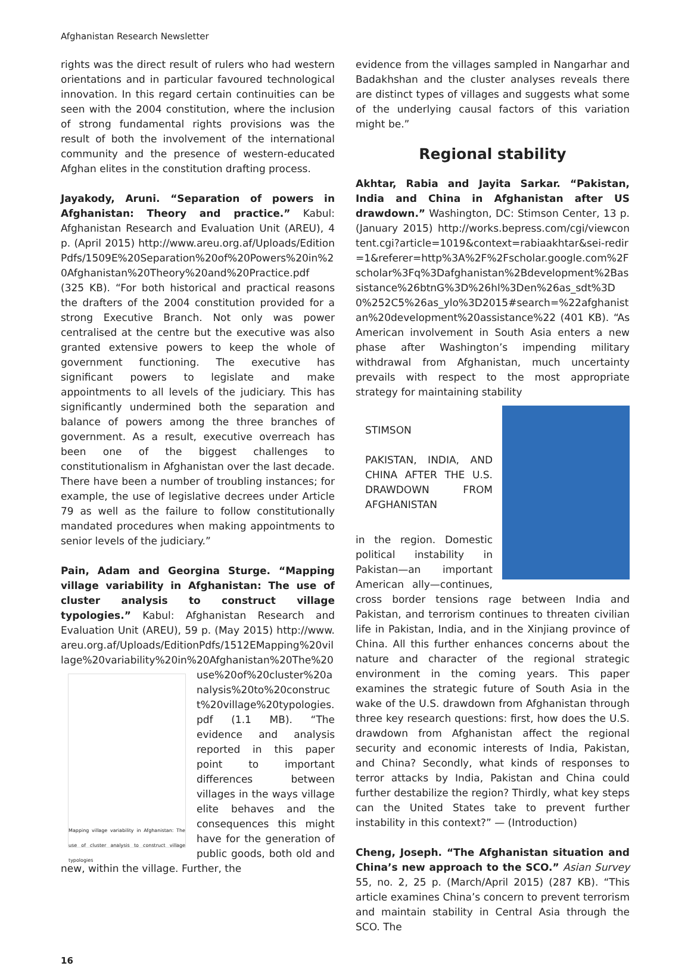Afghanistan Research Newsletter
rights was the direct result of rulers who had western orientations and in particular favoured technological innovation. In this regard certain continuities can be seen with the 2004 constitution, where the inclusion of strong fundamental rights provisions was the result of both the involvement of the international community and the presence of western-educated Afghan elites in the constitution drafting process.
Jayakody, Aruni. “Separation of powers in Afghanistan: Theory and practice.” Kabul: Afghanistan Research and Evaluation Unit (AREU), 4 p. (April 2015) http://www.areu.org.af/Uploads/EditionPdfs/1509E%20Separation%20of%20Powers%20in%20Afghanistan%20Theory%20and%20Practice.pdf (325 KB). “For both historical and practical reasons the drafters of the 2004 constitution provided for a strong Executive Branch. Not only was power centralised at the centre but the executive was also granted extensive powers to keep the whole of government functioning. The executive has significant powers to legislate and make appointments to all levels of the judiciary. This has significantly undermined both the separation and balance of powers among the three branches of government. As a result, executive overreach has been one of the biggest challenges to constitutionalism in Afghanistan over the last decade. There have been a number of troubling instances; for example, the use of legislative decrees under Article 79 as well as the failure to follow constitutionally mandated procedures when making appointments to senior levels of the judiciary.”
Pain, Adam and Georgina Sturge. “Mapping village variability in Afghanistan: The use of cluster analysis to construct village typologies.” Kabul: Afghanistan Research and Evaluation Unit (AREU), 59 p. (May 2015) http://www.areu.org.af/Uploads/EditionPdfs/1512EMapping%20village%20variability%20in%20Afghanistan%20The%20use%20of%20cluster%20
Mapping village variability in Afghanistan: The use of cluster analysis to construct village typologies analysis%20to%20construct%20village%20typologies.pdf (1.1 MB). “The evidence and analysis reported in this paper point to important differences between villages in the ways village elite behaves and the consequences this might have for the generation of public goods, both old and new, within the village. Further, the
evidence from the villages sampled in Nangarhar and Badakhshan and the cluster analyses reveals there are distinct types of villages and suggests what some of the underlying causal factors of this variation might be.”
Regional stability
Akhtar, Rabia and Jayita Sarkar. “Pakistan, India and China in Afghanistan after US drawdown.” Washington, DC: Stimson Center, 13 p. (January 2015) http://works.bepress.com/cgi/viewcontent.cgi?article=1019&context=rabiaakhtar&sei-redir=1&referer=http%3A%2F%2Fscholar.google.com%2Fscholar%3Fq%3Dafghanistan%2Bdevelopment%2Bassistance%26btnG%3D%26hl%3Den%26as_sdt%3D0%252C5%26as_ylo%3D2015#search=%22afghanistan%20development%20assistance%22 (401 KB). “As American involvement in South Asia enters a new phase after Washington’s impending military withdrawal from Afghanistan, much uncertainty prevails with respect to the most appropriate strategy for maintaining stability
STIMSON
PAKISTAN, INDIA, AND CHINA AFTER THE U.S. DRAWDOWN FROM AFGHANISTAN
in the region. Domestic political instability in Pakistan—an important American ally—continues, cross border tensions rage between India and Pakistan, and terrorism continues to threaten civilian life in Pakistan, India, and in the Xinjiang province of China. All this further enhances concerns about the nature and character of the regional strategic environment in the coming years. This paper examines the strategic future of South Asia in the wake of the U.S. drawdown from Afghanistan through three key research questions: first, how does the U.S. drawdown from Afghanistan affect the regional security and economic interests of India, Pakistan, and China? Secondly, what kinds of responses to terror attacks by India, Pakistan and China could further destabilize the region? Thirdly, what key steps can the United States take to prevent further instability in this context?” — (Introduction)
Cheng, Joseph. “The Afghanistan situation and China’s new approach to the SCO.” Asian Survey 55, no. 2, 25 p. (March/April 2015) (287 KB). “This article examines China’s concern to prevent terrorism and maintain stability in Central Asia through the SCO. The
16